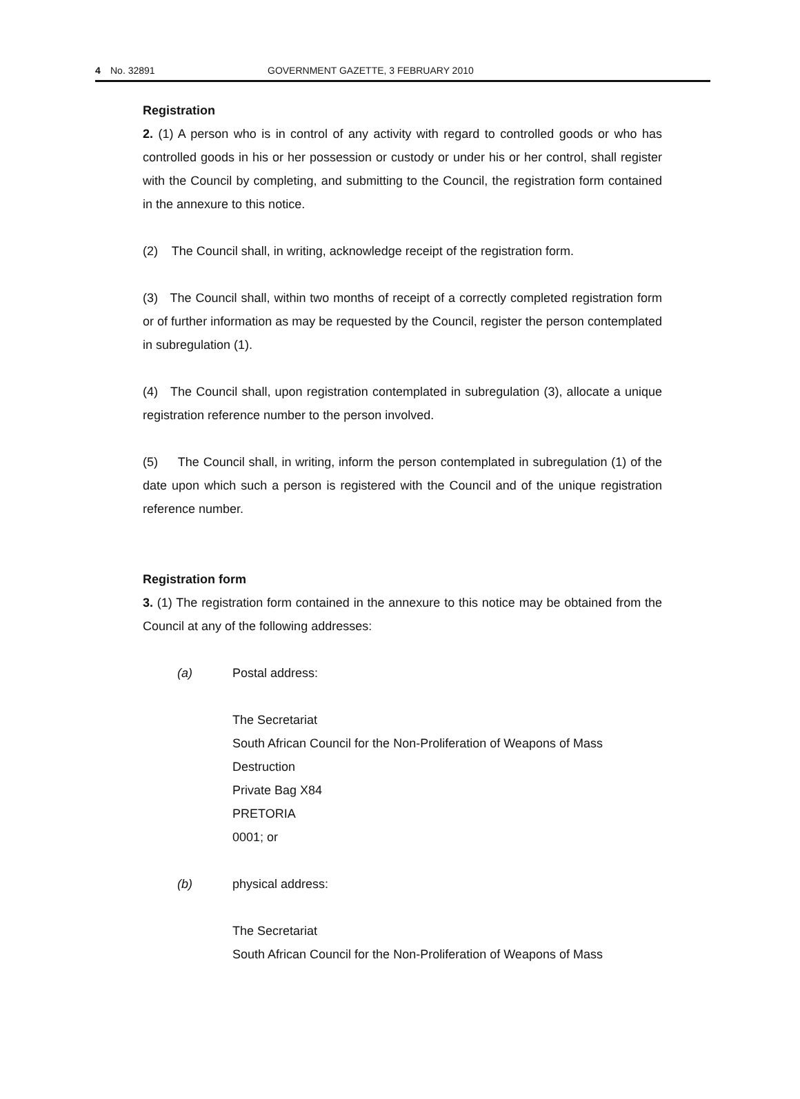4 No. 32891 GOVERNMENT GAZETTE, 3 FEBRUARY 2010
Registration
2. (1) A person who is in control of any activity with regard to controlled goods or who has controlled goods in his or her possession or custody or under his or her control, shall register with the Council by completing, and submitting to the Council, the registration form contained in the annexure to this notice.
(2) The Council shall, in writing, acknowledge receipt of the registration form.
(3) The Council shall, within two months of receipt of a correctly completed registration form or of further information as may be requested by the Council, register the person contemplated in subregulation (1).
(4) The Council shall, upon registration contemplated in subregulation (3), allocate a unique registration reference number to the person involved.
(5) The Council shall, in writing, inform the person contemplated in subregulation (1) of the date upon which such a person is registered with the Council and of the unique registration reference number.
Registration form
3. (1) The registration form contained in the annexure to this notice may be obtained from the Council at any of the following addresses:
(a) Postal address:
The Secretariat
South African Council for the Non-Proliferation of Weapons of Mass Destruction
Private Bag X84
PRETORIA
0001; or
(b) physical address:
The Secretariat
South African Council for the Non-Proliferation of Weapons of Mass